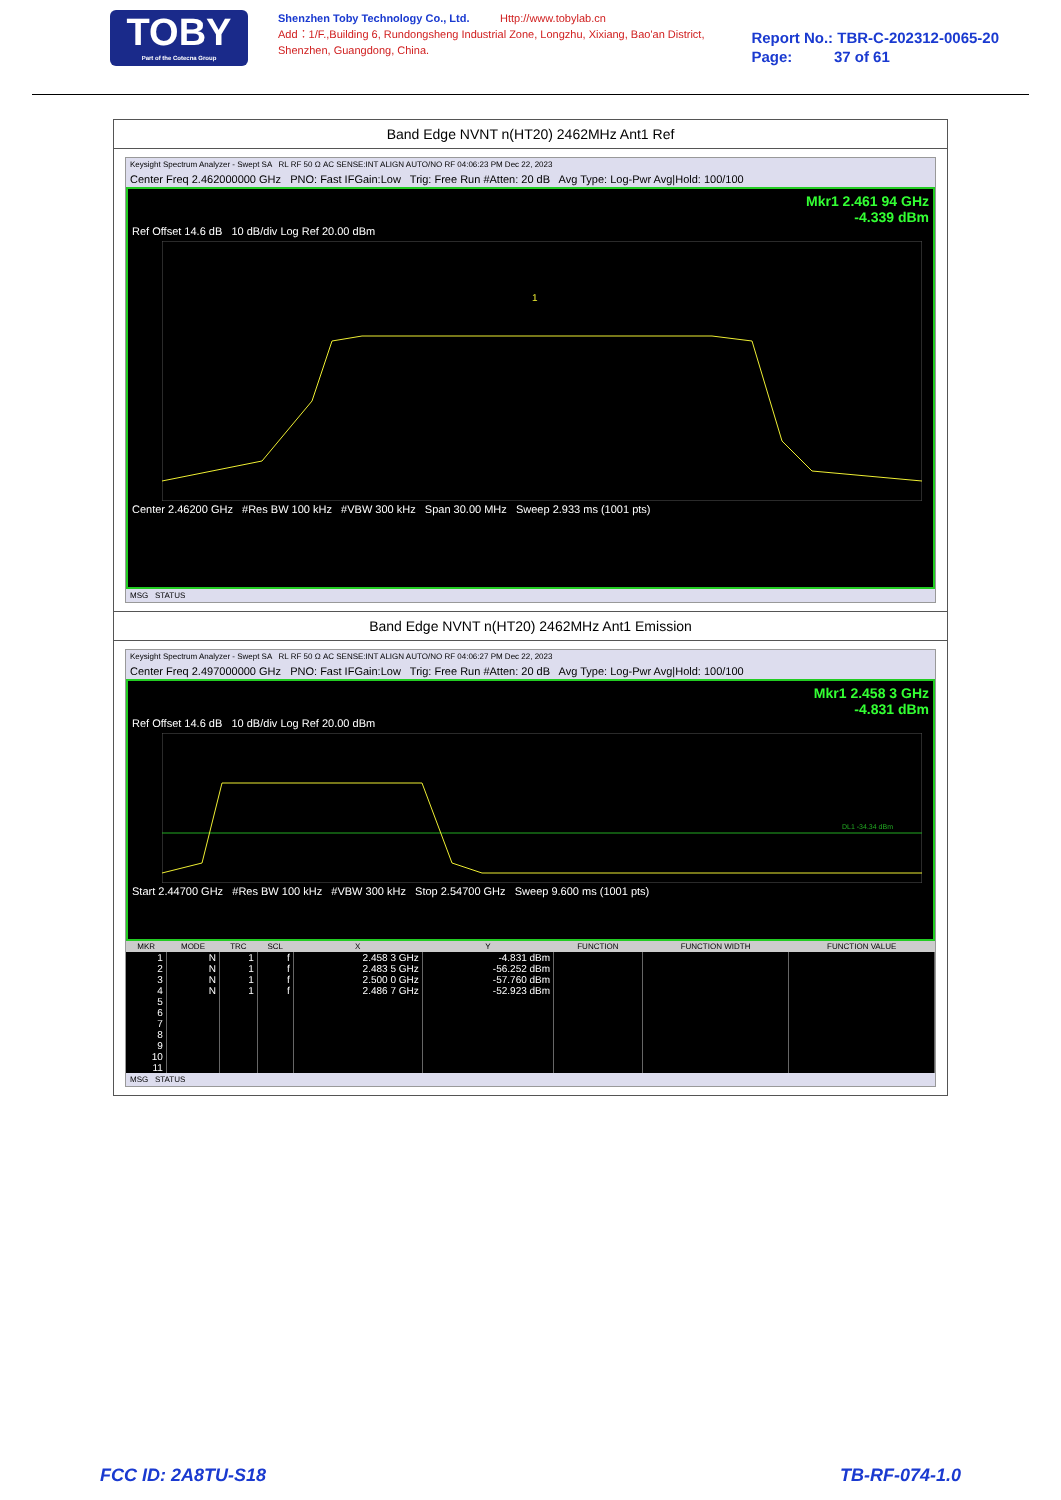TOBY
Part of the Cotecna Group
Shenzhen Toby Technology Co., Ltd. Http://www.tobylab.cn
Add：1/F.,Building 6, Rundongsheng Industrial Zone, Longzhu, Xixiang, Bao'an District, Shenzhen, Guangdong, China.
Report No.: TBR-C-202312-0065-20
Page: 37 of 61
Band Edge NVNT n(HT20) 2462MHz Ant1 Ref
Keysight Spectrum Analyzer - Swept SA RL RF 50 Ω AC SENSE:INT ALIGN AUTO/NO RF 04:06:23 PM Dec 22, 2023
Center Freq 2.462000000 GHz PNO: Fast IFGain:Low Trig: Free Run #Atten: 20 dB Avg Type: Log-Pwr Avg|Hold: 100/100
Mkr1 2.461 94 GHz
-4.339 dBm
Ref Offset 14.6 dB 10 dB/div Log Ref 20.00 dBm
1
Center 2.46200 GHz #Res BW 100 kHz #VBW 300 kHz Span 30.00 MHz Sweep 2.933 ms (1001 pts)
MSG STATUS
Band Edge NVNT n(HT20) 2462MHz Ant1 Emission
Keysight Spectrum Analyzer - Swept SA RL RF 50 Ω AC SENSE:INT ALIGN AUTO/NO RF 04:06:27 PM Dec 22, 2023
Center Freq 2.497000000 GHz PNO: Fast IFGain:Low Trig: Free Run #Atten: 20 dB Avg Type: Log-Pwr Avg|Hold: 100/100
Mkr1 2.458 3 GHz
-4.831 dBm
Ref Offset 14.6 dB 10 dB/div Log Ref 20.00 dBm
DL1 -34.34 dBm
Start 2.44700 GHz #Res BW 100 kHz #VBW 300 kHz Stop 2.54700 GHz Sweep 9.600 ms (1001 pts)
| MKR | MODE | TRC | SCL | X | Y | FUNCTION | FUNCTION WIDTH | FUNCTION VALUE |
| --- | --- | --- | --- | --- | --- | --- | --- | --- |
| 1 | N | 1 | f | 2.458 3 GHz | -4.831 dBm | | | |
| 2 | N | 1 | f | 2.483 5 GHz | -56.252 dBm | | | |
| 3 | N | 1 | f | 2.500 0 GHz | -57.760 dBm | | | |
| 4 | N | 1 | f | 2.486 7 GHz | -52.923 dBm | | | |
| 5 | | | | | | | | |
| 6 | | | | | | | | |
| 7 | | | | | | | | |
| 8 | | | | | | | | |
| 9 | | | | | | | | |
| 10 | | | | | | | | |
| 11 | | | | | | | | |
MSG STATUS
FCC ID: 2A8TU-S18 TB-RF-074-1.0